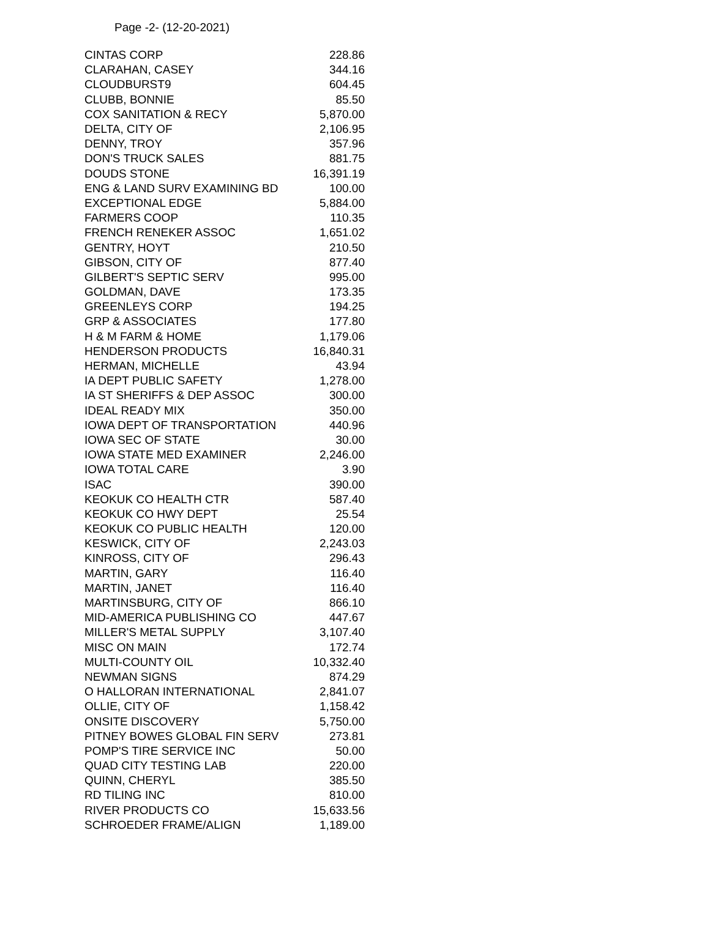Page -2- (12-20-2021)
| CINTAS CORP | 228.86 |
| CLARAHAN, CASEY | 344.16 |
| CLOUDBURST9 | 604.45 |
| CLUBB, BONNIE | 85.50 |
| COX SANITATION & RECY | 5,870.00 |
| DELTA, CITY OF | 2,106.95 |
| DENNY, TROY | 357.96 |
| DON'S TRUCK SALES | 881.75 |
| DOUDS STONE | 16,391.19 |
| ENG & LAND SURV EXAMINING BD | 100.00 |
| EXCEPTIONAL EDGE | 5,884.00 |
| FARMERS COOP | 110.35 |
| FRENCH RENEKER ASSOC | 1,651.02 |
| GENTRY, HOYT | 210.50 |
| GIBSON, CITY OF | 877.40 |
| GILBERT'S SEPTIC SERV | 995.00 |
| GOLDMAN, DAVE | 173.35 |
| GREENLEYS CORP | 194.25 |
| GRP & ASSOCIATES | 177.80 |
| H & M FARM & HOME | 1,179.06 |
| HENDERSON PRODUCTS | 16,840.31 |
| HERMAN, MICHELLE | 43.94 |
| IA DEPT PUBLIC SAFETY | 1,278.00 |
| IA ST SHERIFFS & DEP ASSOC | 300.00 |
| IDEAL READY MIX | 350.00 |
| IOWA DEPT OF TRANSPORTATION | 440.96 |
| IOWA SEC OF STATE | 30.00 |
| IOWA STATE MED EXAMINER | 2,246.00 |
| IOWA TOTAL CARE | 3.90 |
| ISAC | 390.00 |
| KEOKUK CO HEALTH CTR | 587.40 |
| KEOKUK CO HWY DEPT | 25.54 |
| KEOKUK CO PUBLIC HEALTH | 120.00 |
| KESWICK, CITY OF | 2,243.03 |
| KINROSS, CITY OF | 296.43 |
| MARTIN, GARY | 116.40 |
| MARTIN, JANET | 116.40 |
| MARTINSBURG, CITY OF | 866.10 |
| MID-AMERICA PUBLISHING CO | 447.67 |
| MILLER'S METAL SUPPLY | 3,107.40 |
| MISC ON MAIN | 172.74 |
| MULTI-COUNTY OIL | 10,332.40 |
| NEWMAN SIGNS | 874.29 |
| O HALLORAN INTERNATIONAL | 2,841.07 |
| OLLIE, CITY OF | 1,158.42 |
| ONSITE DISCOVERY | 5,750.00 |
| PITNEY BOWES GLOBAL FIN SERV | 273.81 |
| POMP'S TIRE SERVICE INC | 50.00 |
| QUAD CITY TESTING LAB | 220.00 |
| QUINN, CHERYL | 385.50 |
| RD TILING INC | 810.00 |
| RIVER PRODUCTS CO | 15,633.56 |
| SCHROEDER FRAME/ALIGN | 1,189.00 |